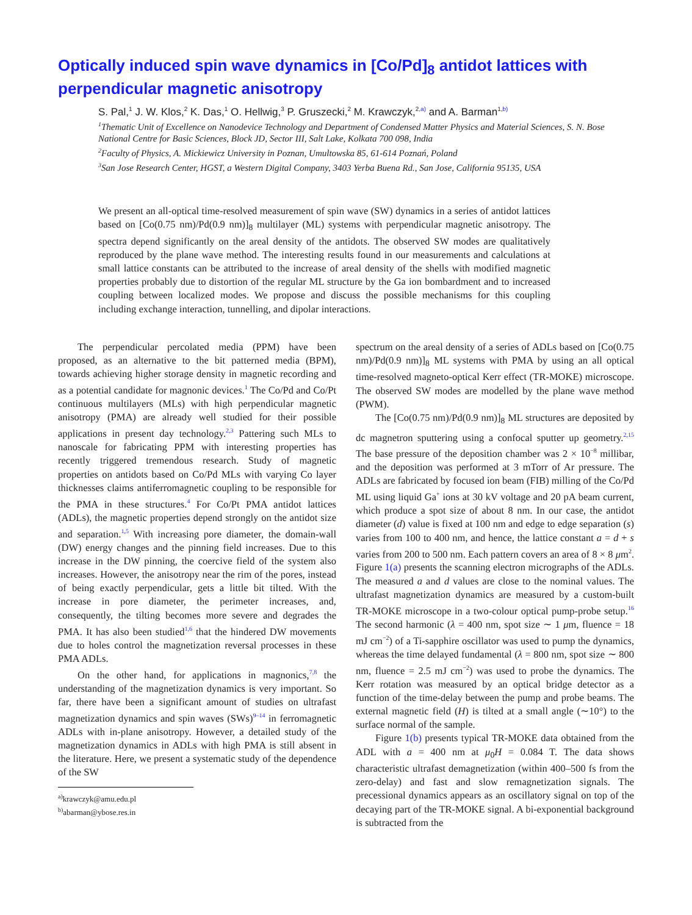Optically induced spin wave dynamics in [Co/Pd]<sub>8</sub> antidot lattices with perpendicular magnetic anisotropy
S. Pal,<sup>1</sup> J. W. Klos,<sup>2</sup> K. Das,<sup>1</sup> O. Hellwig,<sup>3</sup> P. Gruszecki,<sup>2</sup> M. Krawczyk,<sup>2,a)</sup> and A. Barman<sup>1,b)</sup>
<sup>1</sup> Thematic Unit of Excellence on Nanodevice Technology and Department of Condensed Matter Physics and Material Sciences, S. N. Bose National Centre for Basic Sciences, Block JD, Sector III, Salt Lake, Kolkata 700 098, India
<sup>2</sup> Faculty of Physics, A. Mickiewicz University in Poznan, Umultowska 85, 61-614 Poznań, Poland
<sup>3</sup> San Jose Research Center, HGST, a Western Digital Company, 3403 Yerba Buena Rd., San Jose, California 95135, USA
We present an all-optical time-resolved measurement of spin wave (SW) dynamics in a series of antidot lattices based on [Co(0.75 nm)/Pd(0.9 nm)]<sub>8</sub> multilayer (ML) systems with perpendicular magnetic anisotropy. The spectra depend significantly on the areal density of the antidots. The observed SW modes are qualitatively reproduced by the plane wave method. The interesting results found in our measurements and calculations at small lattice constants can be attributed to the increase of areal density of the shells with modified magnetic properties probably due to distortion of the regular ML structure by the Ga ion bombardment and to increased coupling between localized modes. We propose and discuss the possible mechanisms for this coupling including exchange interaction, tunnelling, and dipolar interactions.
The perpendicular percolated media (PPM) have been proposed, as an alternative to the bit patterned media (BPM), towards achieving higher storage density in magnetic recording and as a potential candidate for magnonic devices.<sup>1</sup> The Co/Pd and Co/Pt continuous multilayers (MLs) with high perpendicular magnetic anisotropy (PMA) are already well studied for their possible applications in present day technology.<sup>2,3</sup> Pattering such MLs to nanoscale for fabricating PPM with interesting properties has recently triggered tremendous research. Study of magnetic properties on antidots based on Co/Pd MLs with varying Co layer thicknesses claims antiferromagnetic coupling to be responsible for the PMA in these structures.<sup>4</sup> For Co/Pt PMA antidot lattices (ADLs), the magnetic properties depend strongly on the antidot size and separation.<sup>1,5</sup> With increasing pore diameter, the domain-wall (DW) energy changes and the pinning field increases. Due to this increase in the DW pinning, the coercive field of the system also increases. However, the anisotropy near the rim of the pores, instead of being exactly perpendicular, gets a little bit tilted. With the increase in pore diameter, the perimeter increases, and, consequently, the tilting becomes more severe and degrades the PMA. It has also been studied<sup>1,6</sup> that the hindered DW movements due to holes control the magnetization reversal processes in these PMA ADLs.
On the other hand, for applications in magnonics,<sup>7,8</sup> the understanding of the magnetization dynamics is very important. So far, there have been a significant amount of studies on ultrafast magnetization dynamics and spin waves (SWs)<sup>9–14</sup> in ferromagnetic ADLs with in-plane anisotropy. However, a detailed study of the magnetization dynamics in ADLs with high PMA is still absent in the literature. Here, we present a systematic study of the dependence of the SW
<sup>a)</sup> krawczyk@amu.edu.pl
<sup>b)</sup> abarman@ybose.res.in
spectrum on the areal density of a series of ADLs based on [Co(0.75 nm)/Pd(0.9 nm)]<sub>8</sub> ML systems with PMA by using an all optical time-resolved magneto-optical Kerr effect (TR-MOKE) microscope. The observed SW modes are modelled by the plane wave method (PWM).
The [Co(0.75 nm)/Pd(0.9 nm)]<sub>8</sub> ML structures are deposited by dc magnetron sputtering using a confocal sputter up geometry.<sup>2,15</sup> The base pressure of the deposition chamber was 2 × 10<sup>−8</sup> millibar, and the deposition was performed at 3 mTorr of Ar pressure. The ADLs are fabricated by focused ion beam (FIB) milling of the Co/Pd ML using liquid Ga<sup>+</sup> ions at 30 kV voltage and 20 pA beam current, which produce a spot size of about 8 nm. In our case, the antidot diameter (d) value is fixed at 100 nm and edge to edge separation (s) varies from 100 to 400 nm, and hence, the lattice constant a = d + s varies from 200 to 500 nm. Each pattern covers an area of 8 × 8 μm<sup>2</sup>. Figure 1(a) presents the scanning electron micrographs of the ADLs. The measured a and d values are close to the nominal values. The ultrafast magnetization dynamics are measured by a custom-built TR-MOKE microscope in a two-colour optical pump-probe setup.<sup>16</sup> The second harmonic (λ = 400 nm, spot size ∼ 1 μm, fluence = 18 mJ cm<sup>−2</sup>) of a Ti-sapphire oscillator was used to pump the dynamics, whereas the time delayed fundamental (λ = 800 nm, spot size ∼ 800 nm, fluence = 2.5 mJ cm<sup>−2</sup>) was used to probe the dynamics. The Kerr rotation was measured by an optical bridge detector as a function of the time-delay between the pump and probe beams. The external magnetic field (H) is tilted at a small angle (∼10°) to the surface normal of the sample.
Figure 1(b) presents typical TR-MOKE data obtained from the ADL with a = 400 nm at μ<sub>0</sub>H = 0.084 T. The data shows characteristic ultrafast demagnetization (within 400–500 fs from the zero-delay) and fast and slow remagnetization signals. The precessional dynamics appears as an oscillatory signal on top of the decaying part of the TR-MOKE signal. A bi-exponential background is subtracted from the